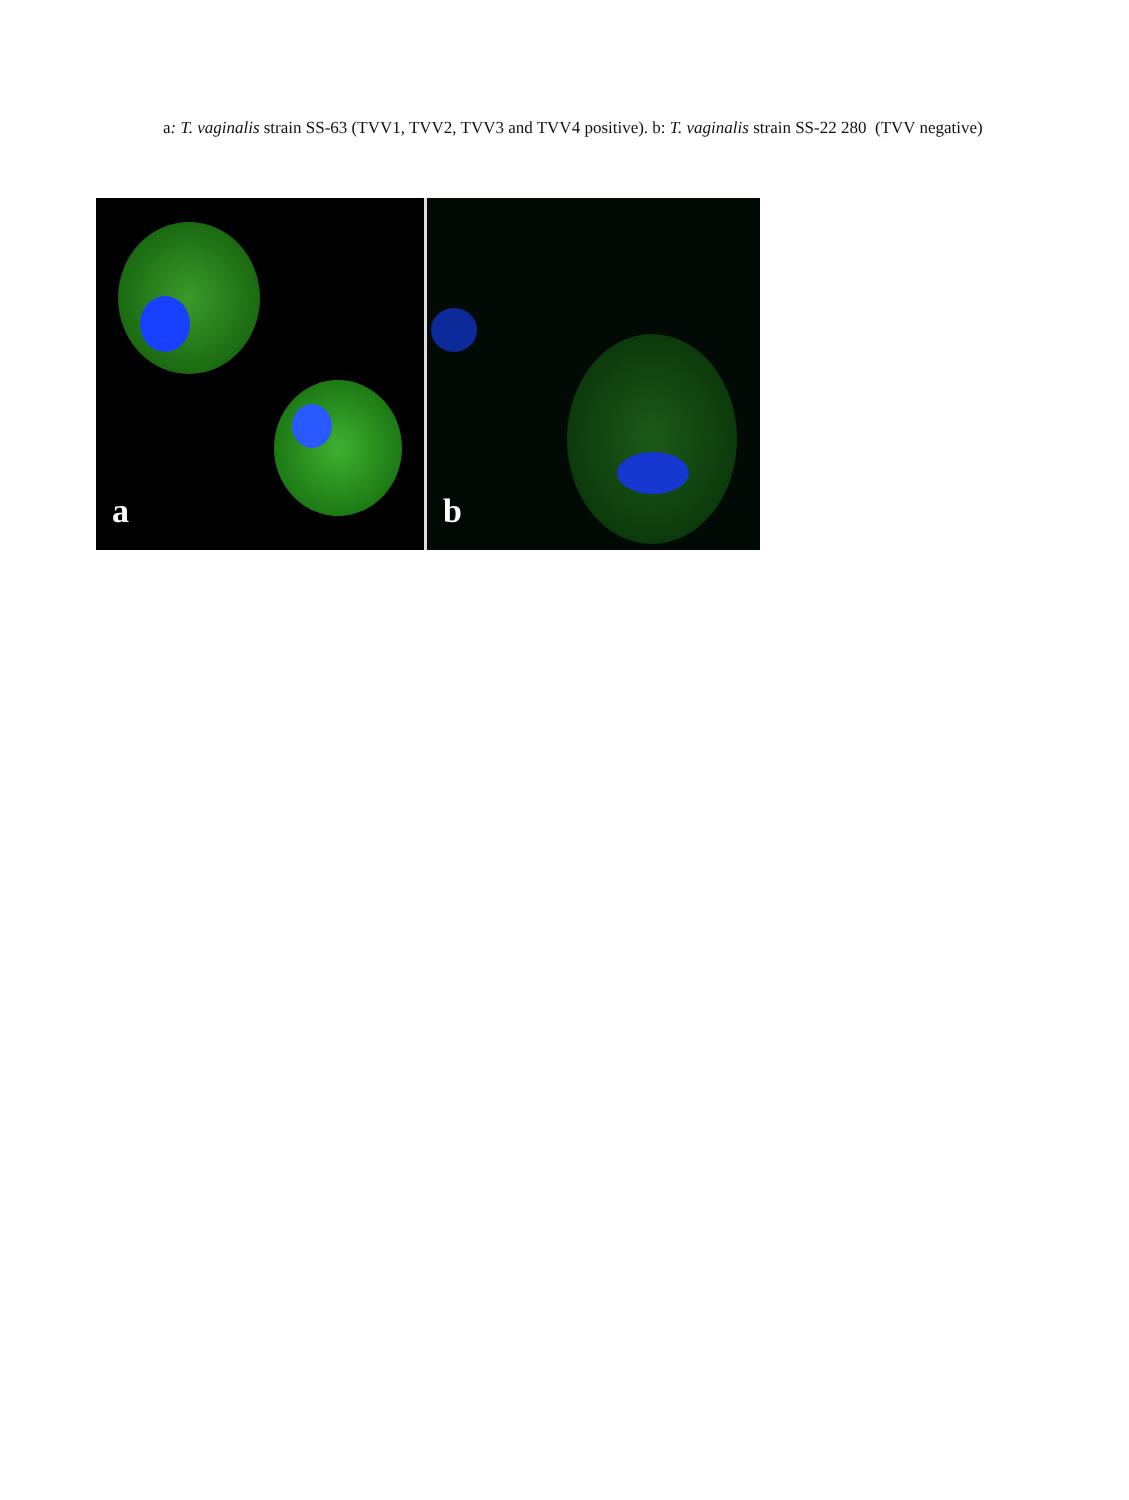a: T. vaginalis strain SS-63 (TVV1, TVV2, TVV3 and TVV4 positive). b: T. vaginalis strain SS-22 280 (TVV negative)
a
b